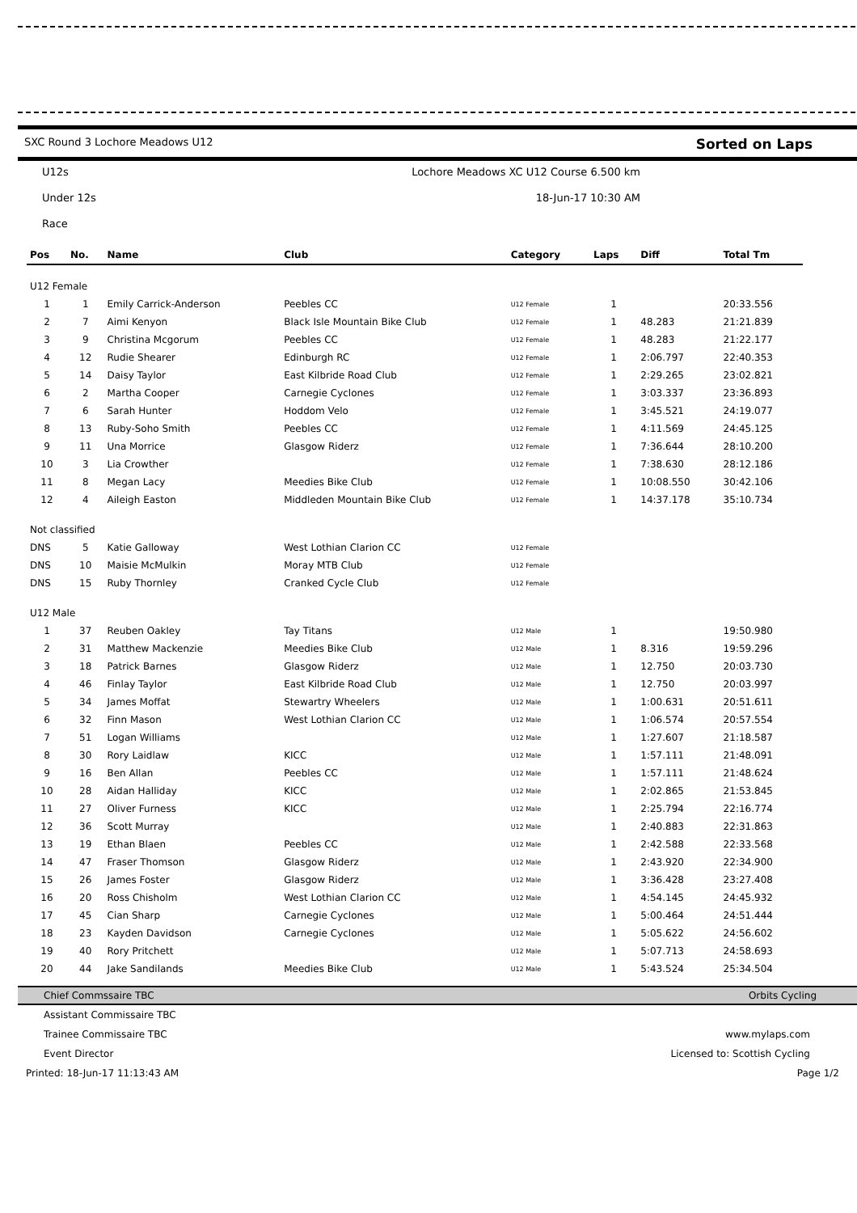SXC Round 3 Lochore Meadows U12 Sorted on Laps
U12s Lochore Meadows XC U12 Course 6.500 km
Under 12s 18-Jun-17 10:30 AM
Race
| Pos | No. | Name | Club | Category | Laps | Diff | Total Tm |
| --- | --- | --- | --- | --- | --- | --- | --- |
| U12 Female | | | | | | | |
| 1 | 1 | Emily Carrick-Anderson | Peebles CC | U12 Female | 1 | | 20:33.556 |
| 2 | 7 | Aimi Kenyon | Black Isle Mountain Bike Club | U12 Female | 1 | 48.283 | 21:21.839 |
| 3 | 9 | Christina Mcgorum | Peebles CC | U12 Female | 1 | 48.283 | 21:22.177 |
| 4 | 12 | Rudie Shearer | Edinburgh RC | U12 Female | 1 | 2:06.797 | 22:40.353 |
| 5 | 14 | Daisy Taylor | East Kilbride Road Club | U12 Female | 1 | 2:29.265 | 23:02.821 |
| 6 | 2 | Martha Cooper | Carnegie Cyclones | U12 Female | 1 | 3:03.337 | 23:36.893 |
| 7 | 6 | Sarah Hunter | Hoddom Velo | U12 Female | 1 | 3:45.521 | 24:19.077 |
| 8 | 13 | Ruby-Soho Smith | Peebles CC | U12 Female | 1 | 4:11.569 | 24:45.125 |
| 9 | 11 | Una Morrice | Glasgow Riderz | U12 Female | 1 | 7:36.644 | 28:10.200 |
| 10 | 3 | Lia Crowther | | U12 Female | 1 | 7:38.630 | 28:12.186 |
| 11 | 8 | Megan Lacy | Meedies Bike Club | U12 Female | 1 | 10:08.550 | 30:42.106 |
| 12 | 4 | Aileigh Easton | Middleden Mountain Bike Club | U12 Female | 1 | 14:37.178 | 35:10.734 |
| Not classified | | | | | | | |
| DNS | 5 | Katie Galloway | West Lothian Clarion CC | U12 Female | | | |
| DNS | 10 | Maisie McMulkin | Moray MTB Club | U12 Female | | | |
| DNS | 15 | Ruby Thornley | Cranked Cycle Club | U12 Female | | | |
| U12 Male | | | | | | | |
| 1 | 37 | Reuben Oakley | Tay Titans | U12 Male | 1 | | 19:50.980 |
| 2 | 31 | Matthew Mackenzie | Meedies Bike Club | U12 Male | 1 | 8.316 | 19:59.296 |
| 3 | 18 | Patrick Barnes | Glasgow Riderz | U12 Male | 1 | 12.750 | 20:03.730 |
| 4 | 46 | Finlay Taylor | East Kilbride Road Club | U12 Male | 1 | 12.750 | 20:03.997 |
| 5 | 34 | James Moffat | Stewartry Wheelers | U12 Male | 1 | 1:00.631 | 20:51.611 |
| 6 | 32 | Finn Mason | West Lothian Clarion CC | U12 Male | 1 | 1:06.574 | 20:57.554 |
| 7 | 51 | Logan Williams | | U12 Male | 1 | 1:27.607 | 21:18.587 |
| 8 | 30 | Rory Laidlaw | KICC | U12 Male | 1 | 1:57.111 | 21:48.091 |
| 9 | 16 | Ben Allan | Peebles CC | U12 Male | 1 | 1:57.111 | 21:48.624 |
| 10 | 28 | Aidan Halliday | KICC | U12 Male | 1 | 2:02.865 | 21:53.845 |
| 11 | 27 | Oliver Furness | KICC | U12 Male | 1 | 2:25.794 | 22:16.774 |
| 12 | 36 | Scott Murray | | U12 Male | 1 | 2:40.883 | 22:31.863 |
| 13 | 19 | Ethan Blaen | Peebles CC | U12 Male | 1 | 2:42.588 | 22:33.568 |
| 14 | 47 | Fraser Thomson | Glasgow Riderz | U12 Male | 1 | 2:43.920 | 22:34.900 |
| 15 | 26 | James Foster | Glasgow Riderz | U12 Male | 1 | 3:36.428 | 23:27.408 |
| 16 | 20 | Ross Chisholm | West Lothian Clarion CC | U12 Male | 1 | 4:54.145 | 24:45.932 |
| 17 | 45 | Cian Sharp | Carnegie Cyclones | U12 Male | 1 | 5:00.464 | 24:51.444 |
| 18 | 23 | Kayden Davidson | Carnegie Cyclones | U12 Male | 1 | 5:05.622 | 24:56.602 |
| 19 | 40 | Rory Pritchett | | U12 Male | 1 | 5:07.713 | 24:58.693 |
| 20 | 44 | Jake Sandilands | Meedies Bike Club | U12 Male | 1 | 5:43.524 | 25:34.504 |
Chief Commssaire TBC Orbits Cycling
Assistant Commissaire TBC
Trainee Commissaire TBC www.mylaps.com
Event Director Licensed to: Scottish Cycling
Printed: 18-Jun-17 11:13:43 AM Page 1/2